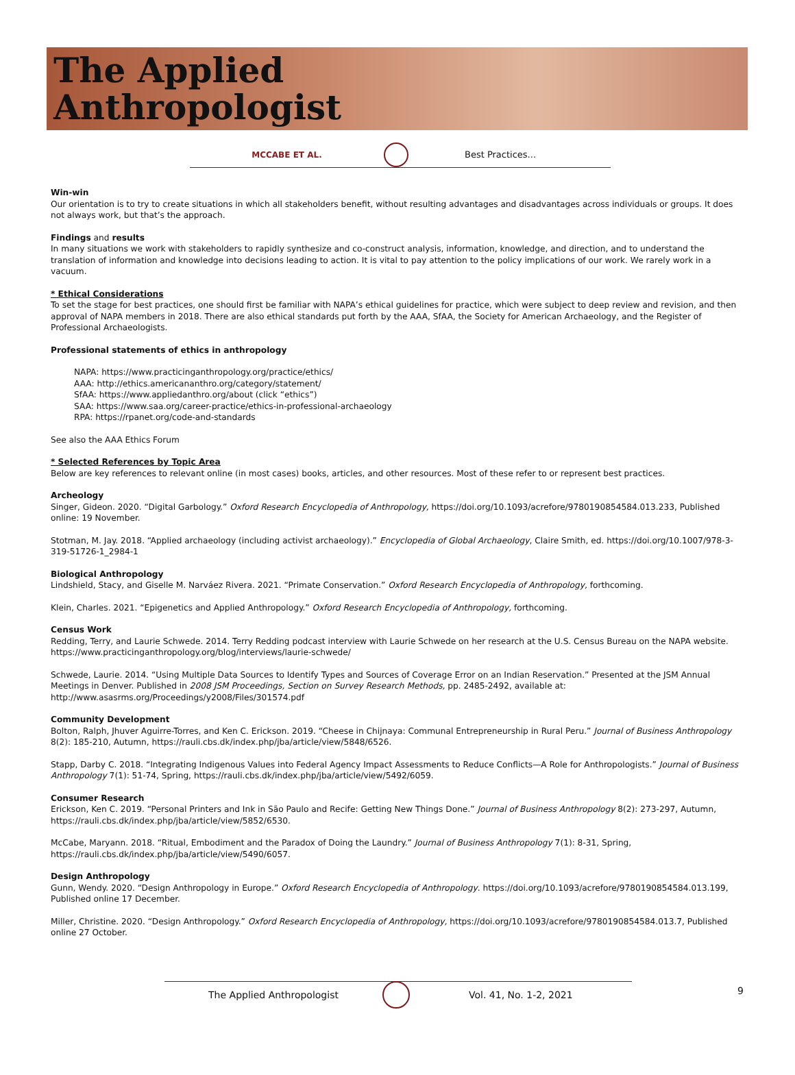The Applied
Anthropologist
MCCABE ET AL. Best Practices...
Win-win
Our orientation is to try to create situations in which all stakeholders benefit, without resulting advantages and disadvantages across individuals or groups. It does not always work, but that’s the approach.
Findings and results
In many situations we work with stakeholders to rapidly synthesize and co-construct analysis, information, knowledge, and direction, and to understand the translation of information and knowledge into decisions leading to action. It is vital to pay attention to the policy implications of our work. We rarely work in a vacuum.
* Ethical Considerations
To set the stage for best practices, one should first be familiar with NAPA’s ethical guidelines for practice, which were subject to deep review and revision, and then approval of NAPA members in 2018. There are also ethical standards put forth by the AAA, SfAA, the Society for American Archaeology, and the Register of Professional Archaeologists.
Professional statements of ethics in anthropology
NAPA: https://www.practicinganthropology.org/practice/ethics/
AAA: http://ethics.americananthro.org/category/statement/
SfAA: https://www.appliedanthro.org/about (click “ethics”)
SAA: https://www.saa.org/career-practice/ethics-in-professional-archaeology
RPA: https://rpanet.org/code-and-standards
See also the AAA Ethics Forum
* Selected References by Topic Area
Below are key references to relevant online (in most cases) books, articles, and other resources. Most of these refer to or represent best practices.
Archeology
Singer, Gideon. 2020. “Digital Garbology.” Oxford Research Encyclopedia of Anthropology, https://doi.org/10.1093/acrefore/9780190854584.013.233, Published online: 19 November.
Stotman, M. Jay. 2018. “Applied archaeology (including activist archaeology).” Encyclopedia of Global Archaeology, Claire Smith, ed. https://doi.org/10.1007/978-3-319-51726-1_2984-1
Biological Anthropology
Lindshield, Stacy, and Giselle M. Narváez Rivera. 2021. “Primate Conservation.” Oxford Research Encyclopedia of Anthropology, forthcoming.
Klein, Charles. 2021. “Epigenetics and Applied Anthropology.” Oxford Research Encyclopedia of Anthropology, forthcoming.
Census Work
Redding, Terry, and Laurie Schwede. 2014. Terry Redding podcast interview with Laurie Schwede on her research at the U.S. Census Bureau on the NAPA website. https://www.practicinganthropology.org/blog/interviews/laurie-schwede/
Schwede, Laurie. 2014. “Using Multiple Data Sources to Identify Types and Sources of Coverage Error on an Indian Reservation.” Presented at the JSM Annual Meetings in Denver. Published in 2008 JSM Proceedings, Section on Survey Research Methods, pp. 2485-2492, available at:
http://www.asasrms.org/Proceedings/y2008/Files/301574.pdf
Community Development
Bolton, Ralph, Jhuver Aguirre-Torres, and Ken C. Erickson. 2019. “Cheese in Chijnaya: Communal Entrepreneurship in Rural Peru.” Journal of Business Anthropology 8(2): 185-210, Autumn, https://rauli.cbs.dk/index.php/jba/article/view/5848/6526.
Stapp, Darby C. 2018. “Integrating Indigenous Values into Federal Agency Impact Assessments to Reduce Conflicts—A Role for Anthropologists.” Journal of Business Anthropology 7(1): 51-74, Spring, https://rauli.cbs.dk/index.php/jba/article/view/5492/6059.
Consumer Research
Erickson, Ken C. 2019. “Personal Printers and Ink in São Paulo and Recife: Getting New Things Done.” Journal of Business Anthropology 8(2): 273-297, Autumn, https://rauli.cbs.dk/index.php/jba/article/view/5852/6530.
McCabe, Maryann. 2018. “Ritual, Embodiment and the Paradox of Doing the Laundry.” Journal of Business Anthropology 7(1): 8-31, Spring, https://rauli.cbs.dk/index.php/jba/article/view/5490/6057.
Design Anthropology
Gunn, Wendy. 2020. “Design Anthropology in Europe.” Oxford Research Encyclopedia of Anthropology. https://doi.org/10.1093/acrefore/9780190854584.013.199, Published online 17 December.
Miller, Christine. 2020. “Design Anthropology.” Oxford Research Encyclopedia of Anthropology, https://doi.org/10.1093/acrefore/9780190854584.013.7, Published online 27 October.
The Applied Anthropologist Vol. 41, No. 1-2, 2021 9